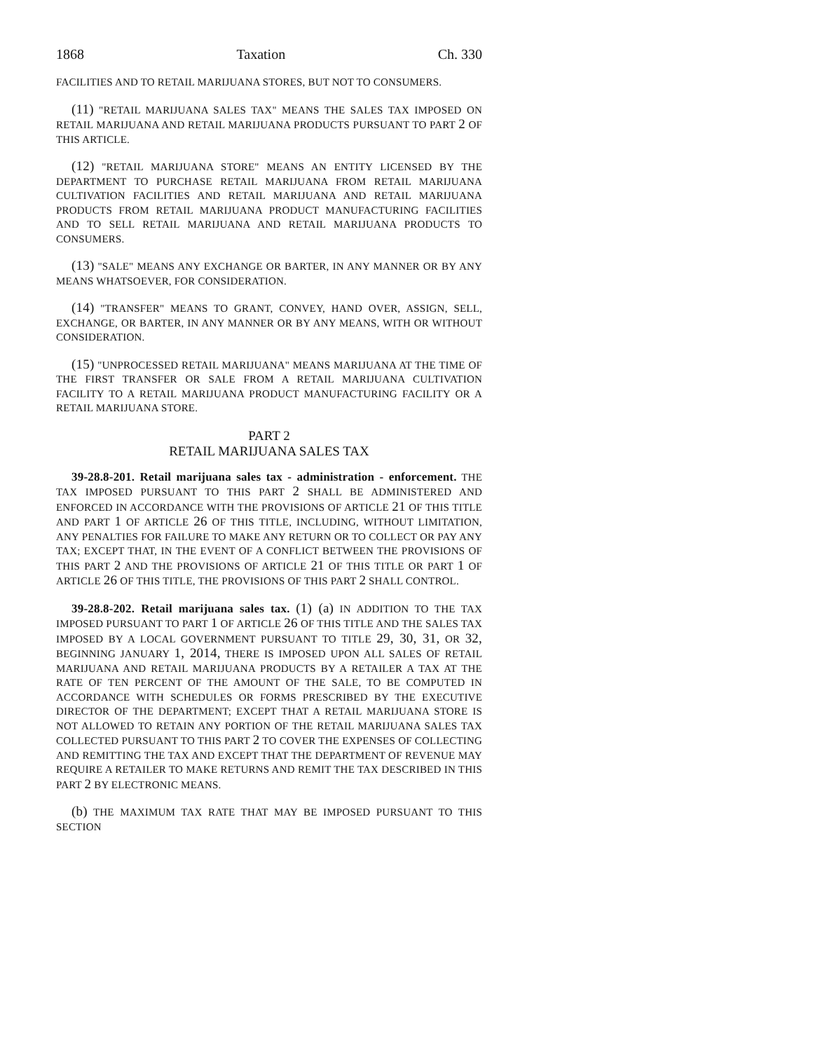1868 Taxation Ch. 330
FACILITIES AND TO RETAIL MARIJUANA STORES, BUT NOT TO CONSUMERS.
(11) "RETAIL MARIJUANA SALES TAX" MEANS THE SALES TAX IMPOSED ON RETAIL MARIJUANA AND RETAIL MARIJUANA PRODUCTS PURSUANT TO PART 2 OF THIS ARTICLE.
(12) "RETAIL MARIJUANA STORE" MEANS AN ENTITY LICENSED BY THE DEPARTMENT TO PURCHASE RETAIL MARIJUANA FROM RETAIL MARIJUANA CULTIVATION FACILITIES AND RETAIL MARIJUANA AND RETAIL MARIJUANA PRODUCTS FROM RETAIL MARIJUANA PRODUCT MANUFACTURING FACILITIES AND TO SELL RETAIL MARIJUANA AND RETAIL MARIJUANA PRODUCTS TO CONSUMERS.
(13) "SALE" MEANS ANY EXCHANGE OR BARTER, IN ANY MANNER OR BY ANY MEANS WHATSOEVER, FOR CONSIDERATION.
(14) "TRANSFER" MEANS TO GRANT, CONVEY, HAND OVER, ASSIGN, SELL, EXCHANGE, OR BARTER, IN ANY MANNER OR BY ANY MEANS, WITH OR WITHOUT CONSIDERATION.
(15) "UNPROCESSED RETAIL MARIJUANA" MEANS MARIJUANA AT THE TIME OF THE FIRST TRANSFER OR SALE FROM A RETAIL MARIJUANA CULTIVATION FACILITY TO A RETAIL MARIJUANA PRODUCT MANUFACTURING FACILITY OR A RETAIL MARIJUANA STORE.
PART 2
RETAIL MARIJUANA SALES TAX
39-28.8-201. Retail marijuana sales tax - administration - enforcement. THE TAX IMPOSED PURSUANT TO THIS PART 2 SHALL BE ADMINISTERED AND ENFORCED IN ACCORDANCE WITH THE PROVISIONS OF ARTICLE 21 OF THIS TITLE AND PART 1 OF ARTICLE 26 OF THIS TITLE, INCLUDING, WITHOUT LIMITATION, ANY PENALTIES FOR FAILURE TO MAKE ANY RETURN OR TO COLLECT OR PAY ANY TAX; EXCEPT THAT, IN THE EVENT OF A CONFLICT BETWEEN THE PROVISIONS OF THIS PART 2 AND THE PROVISIONS OF ARTICLE 21 OF THIS TITLE OR PART 1 OF ARTICLE 26 OF THIS TITLE, THE PROVISIONS OF THIS PART 2 SHALL CONTROL.
39-28.8-202. Retail marijuana sales tax. (1) (a) IN ADDITION TO THE TAX IMPOSED PURSUANT TO PART 1 OF ARTICLE 26 OF THIS TITLE AND THE SALES TAX IMPOSED BY A LOCAL GOVERNMENT PURSUANT TO TITLE 29, 30, 31, OR 32, BEGINNING JANUARY 1, 2014, THERE IS IMPOSED UPON ALL SALES OF RETAIL MARIJUANA AND RETAIL MARIJUANA PRODUCTS BY A RETAILER A TAX AT THE RATE OF TEN PERCENT OF THE AMOUNT OF THE SALE, TO BE COMPUTED IN ACCORDANCE WITH SCHEDULES OR FORMS PRESCRIBED BY THE EXECUTIVE DIRECTOR OF THE DEPARTMENT; EXCEPT THAT A RETAIL MARIJUANA STORE IS NOT ALLOWED TO RETAIN ANY PORTION OF THE RETAIL MARIJUANA SALES TAX COLLECTED PURSUANT TO THIS PART 2 TO COVER THE EXPENSES OF COLLECTING AND REMITTING THE TAX AND EXCEPT THAT THE DEPARTMENT OF REVENUE MAY REQUIRE A RETAILER TO MAKE RETURNS AND REMIT THE TAX DESCRIBED IN THIS PART 2 BY ELECTRONIC MEANS.
(b) THE MAXIMUM TAX RATE THAT MAY BE IMPOSED PURSUANT TO THIS SECTION